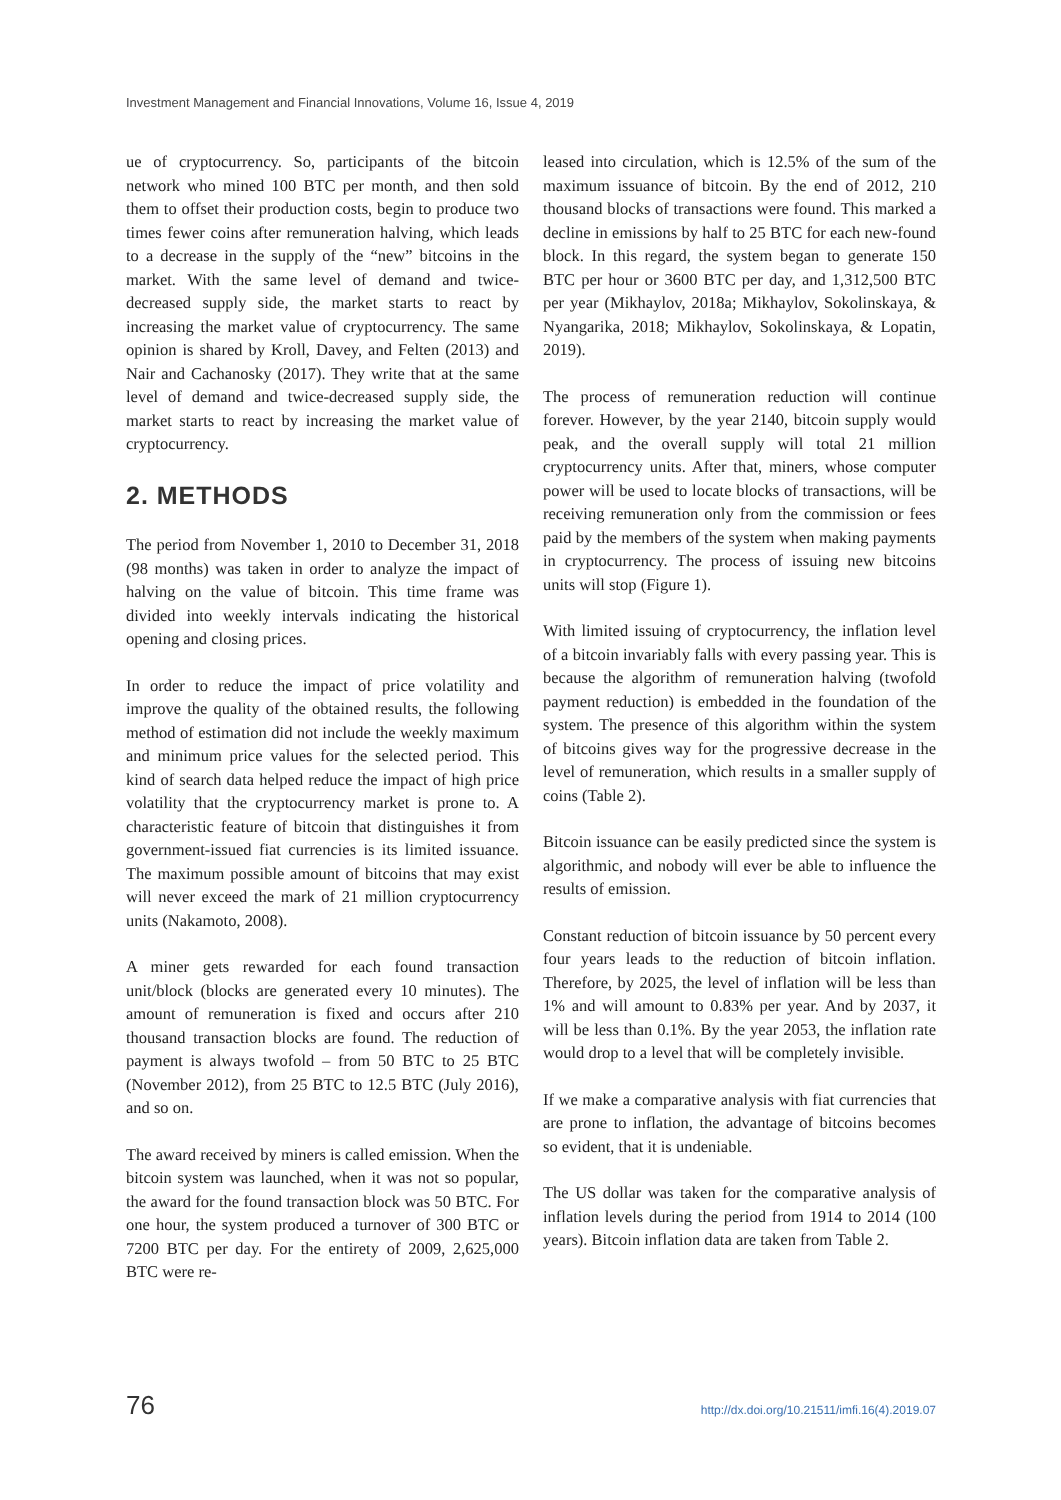Investment Management and Financial Innovations, Volume 16, Issue 4, 2019
ue of cryptocurrency. So, participants of the bitcoin network who mined 100 BTC per month, and then sold them to offset their production costs, begin to produce two times fewer coins after remuneration halving, which leads to a decrease in the supply of the “new” bitcoins in the market. With the same level of demand and twice-decreased supply side, the market starts to react by increasing the market value of cryptocurrency. The same opinion is shared by Kroll, Davey, and Felten (2013) and Nair and Cachanosky (2017). They write that at the same level of demand and twice-decreased supply side, the market starts to react by increasing the market value of cryptocurrency.
2. METHODS
The period from November 1, 2010 to December 31, 2018 (98 months) was taken in order to analyze the impact of halving on the value of bitcoin. This time frame was divided into weekly intervals indicating the historical opening and closing prices.
In order to reduce the impact of price volatility and improve the quality of the obtained results, the following method of estimation did not include the weekly maximum and minimum price values for the selected period. This kind of search data helped reduce the impact of high price volatility that the cryptocurrency market is prone to. A characteristic feature of bitcoin that distinguishes it from government-issued fiat currencies is its limited issuance. The maximum possible amount of bitcoins that may exist will never exceed the mark of 21 million cryptocurrency units (Nakamoto, 2008).
A miner gets rewarded for each found transaction unit/block (blocks are generated every 10 minutes). The amount of remuneration is fixed and occurs after 210 thousand transaction blocks are found. The reduction of payment is always twofold – from 50 BTC to 25 BTC (November 2012), from 25 BTC to 12.5 BTC (July 2016), and so on.
The award received by miners is called emission. When the bitcoin system was launched, when it was not so popular, the award for the found transaction block was 50 BTC. For one hour, the system produced a turnover of 300 BTC or 7200 BTC per day. For the entirety of 2009, 2,625,000 BTC were re-
leased into circulation, which is 12.5% of the sum of the maximum issuance of bitcoin. By the end of 2012, 210 thousand blocks of transactions were found. This marked a decline in emissions by half to 25 BTC for each new-found block. In this regard, the system began to generate 150 BTC per hour or 3600 BTC per day, and 1,312,500 BTC per year (Mikhaylov, 2018a; Mikhaylov, Sokolinskaya, & Nyangarika, 2018; Mikhaylov, Sokolinskaya, & Lopatin, 2019).
The process of remuneration reduction will continue forever. However, by the year 2140, bitcoin supply would peak, and the overall supply will total 21 million cryptocurrency units. After that, miners, whose computer power will be used to locate blocks of transactions, will be receiving remuneration only from the commission or fees paid by the members of the system when making payments in cryptocurrency. The process of issuing new bitcoins units will stop (Figure 1).
With limited issuing of cryptocurrency, the inflation level of a bitcoin invariably falls with every passing year. This is because the algorithm of remuneration halving (twofold payment reduction) is embedded in the foundation of the system. The presence of this algorithm within the system of bitcoins gives way for the progressive decrease in the level of remuneration, which results in a smaller supply of coins (Table 2).
Bitcoin issuance can be easily predicted since the system is algorithmic, and nobody will ever be able to influence the results of emission.
Constant reduction of bitcoin issuance by 50 percent every four years leads to the reduction of bitcoin inflation. Therefore, by 2025, the level of inflation will be less than 1% and will amount to 0.83% per year. And by 2037, it will be less than 0.1%. By the year 2053, the inflation rate would drop to a level that will be completely invisible.
If we make a comparative analysis with fiat currencies that are prone to inflation, the advantage of bitcoins becomes so evident, that it is undeniable.
The US dollar was taken for the comparative analysis of inflation levels during the period from 1914 to 2014 (100 years). Bitcoin inflation data are taken from Table 2.
76 http://dx.doi.org/10.21511/imfi.16(4).2019.07